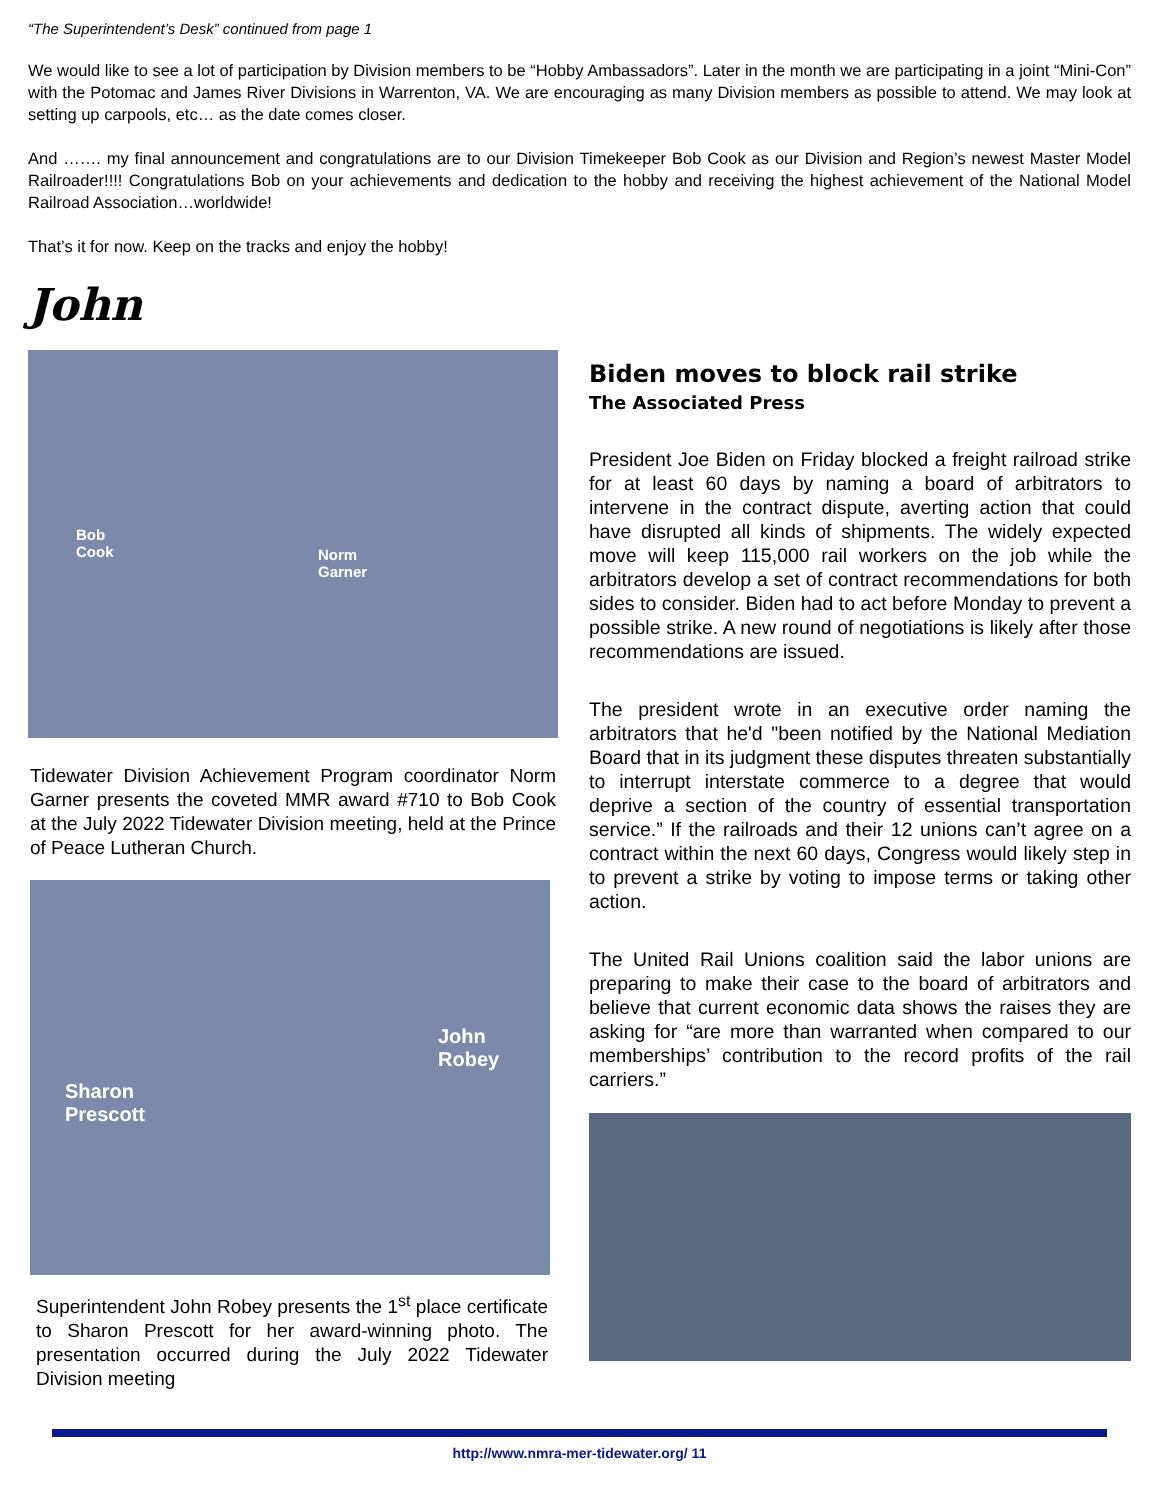“The Superintendent’s Desk” continued from page 1
We would like to see a lot of participation by Division members to be “Hobby Ambassadors”. Later in the month we are participating in a joint “Mini-Con” with the Potomac and James River Divisions in Warrenton, VA. We are encouraging as many Division members as possible to attend. We may look at setting up carpools, etc… as the date comes closer.
And ……. my final announcement and congratulations are to our Division Timekeeper Bob Cook as our Division and Region’s newest Master Model Railroader!!!! Congratulations Bob on your achievements and dedication to the hobby and receiving the highest achievement of the National Model Railroad Association…worldwide!
That’s it for now. Keep on the tracks and enjoy the hobby!
John
Bob
Cook Norm
Garner
Tidewater Division Achievement Program coordinator Norm Garner presents the coveted MMR award #710 to Bob Cook at the July 2022 Tidewater Division meeting, held at the Prince of Peace Lutheran Church.
Sharon
Prescott
John
Robey
Superintendent John Robey presents the 1<sup>st</sup> place certificate to Sharon Prescott for her award-winning photo. The presentation occurred during the July 2022 Tidewater Division meeting
Biden moves to block rail strike
The Associated Press
President Joe Biden on Friday blocked a freight railroad strike for at least 60 days by naming a board of arbitrators to intervene in the contract dispute, averting action that could have disrupted all kinds of shipments. The widely expected move will keep 115,000 rail workers on the job while the arbitrators develop a set of contract recommendations for both sides to consider. Biden had to act before Monday to prevent a possible strike. A new round of negotiations is likely after those recommendations are issued.
The president wrote in an executive order naming the arbitrators that he'd "been notified by the National Mediation Board that in its judgment these disputes threaten substantially to interrupt interstate commerce to a degree that would deprive a section of the country of essential transportation service.” If the railroads and their 12 unions can’t agree on a contract within the next 60 days, Congress would likely step in to prevent a strike by voting to impose terms or taking other action.
The United Rail Unions coalition said the labor unions are preparing to make their case to the board of arbitrators and believe that current economic data shows the raises they are asking for “are more than warranted when compared to our memberships’ contribution to the record profits of the rail carriers.”
http://www.nmra-mer-tidewater.org/ 11